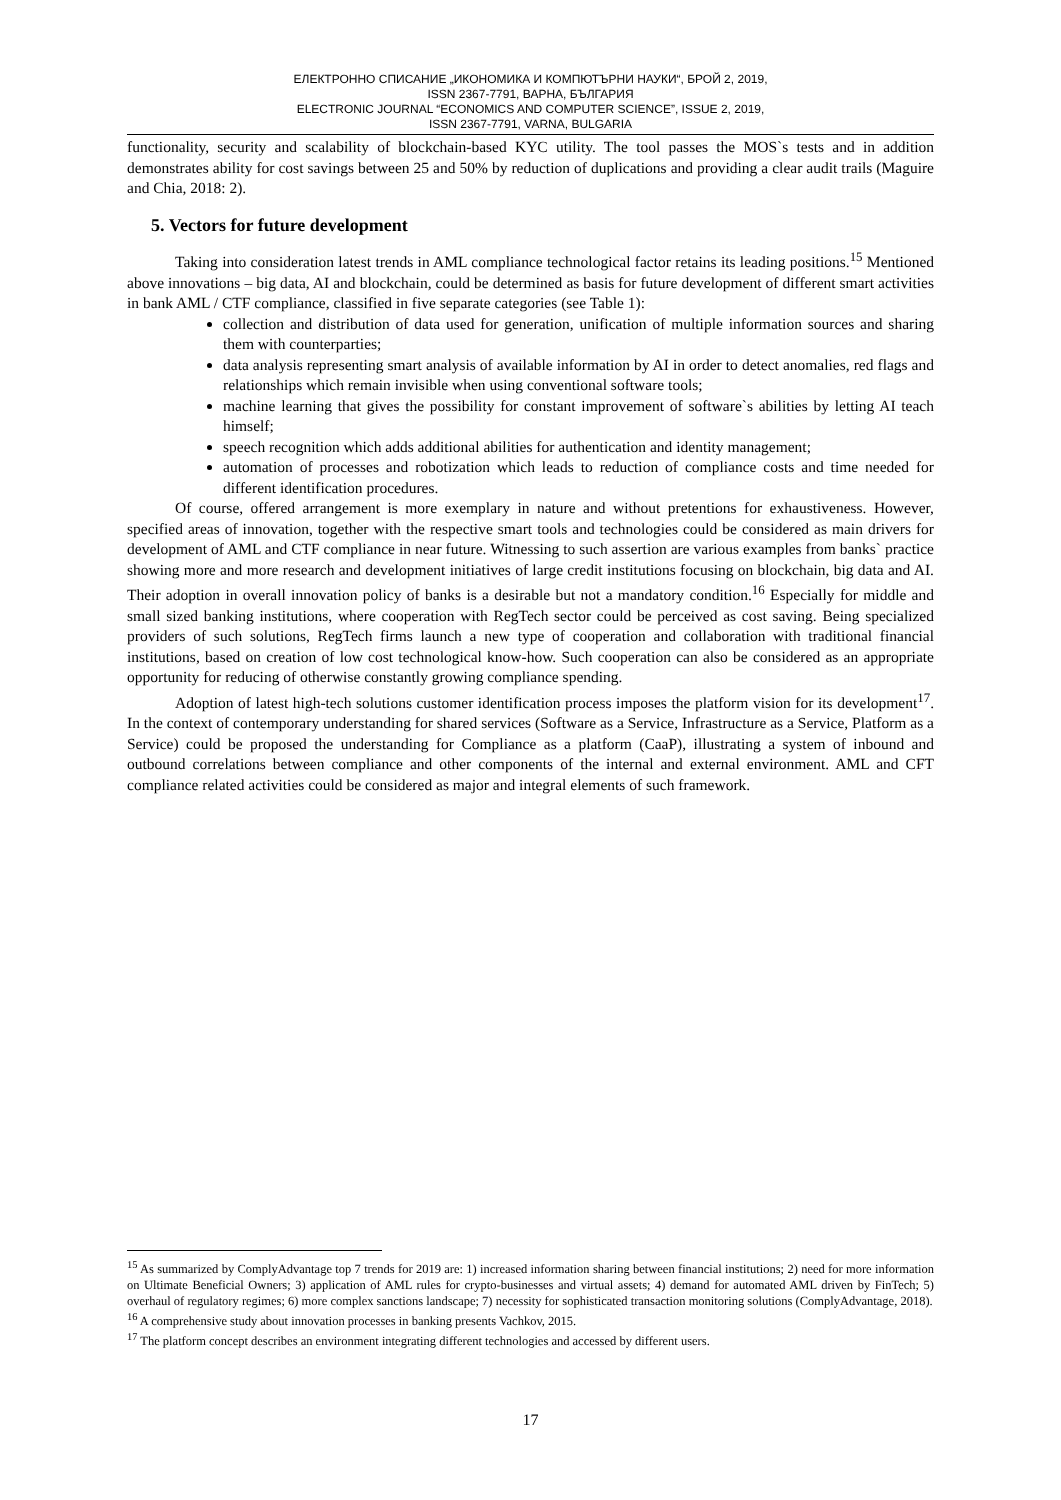ЕЛЕКТРОННО СПИСАНИЕ „ИКОНОМИКА И КОМПЮТЪРНИ НАУКИ“, БРОЙ 2, 2019,
ISSN 2367-7791, ВАРНА, БЪЛГАРИЯ
ELECTRONIC JOURNAL “ECONOMICS AND COMPUTER SCIENCE”, ISSUE 2, 2019,
ISSN 2367-7791, VARNA, BULGARIA
functionality, security and scalability of blockchain-based KYC utility. The tool passes the MOS`s tests and in addition demonstrates ability for cost savings between 25 and 50% by reduction of duplications and providing a clear audit trails (Maguire and Chia, 2018: 2).
5. Vectors for future development
Taking into consideration latest trends in AML compliance technological factor retains its leading positions.<sup>15</sup> Mentioned above innovations – big data, AI and blockchain, could be determined as basis for future development of different smart activities in bank AML / CTF compliance, classified in five separate categories (see Table 1):
collection and distribution of data used for generation, unification of multiple information sources and sharing them with counterparties;
data analysis representing smart analysis of available information by AI in order to detect anomalies, red flags and relationships which remain invisible when using conventional software tools;
machine learning that gives the possibility for constant improvement of software`s abilities by letting AI teach himself;
speech recognition which adds additional abilities for authentication and identity management;
automation of processes and robotization which leads to reduction of compliance costs and time needed for different identification procedures.
Of course, offered arrangement is more exemplary in nature and without pretentions for exhaustiveness. However, specified areas of innovation, together with the respective smart tools and technologies could be considered as main drivers for development of AML and CTF compliance in near future. Witnessing to such assertion are various examples from banks` practice showing more and more research and development initiatives of large credit institutions focusing on blockchain, big data and AI. Their adoption in overall innovation policy of banks is a desirable but not a mandatory condition.<sup>16</sup> Especially for middle and small sized banking institutions, where cooperation with RegTech sector could be perceived as cost saving. Being specialized providers of such solutions, RegTech firms launch a new type of cooperation and collaboration with traditional financial institutions, based on creation of low cost technological know-how. Such cooperation can also be considered as an appropriate opportunity for reducing of otherwise constantly growing compliance spending.
Adoption of latest high-tech solutions customer identification process imposes the platform vision for its development<sup>17</sup>. In the context of contemporary understanding for shared services (Software as a Service, Infrastructure as a Service, Platform as a Service) could be proposed the understanding for Compliance as a platform (CaaP), illustrating a system of inbound and outbound correlations between compliance and other components of the internal and external environment. AML and CFT compliance related activities could be considered as major and integral elements of such framework.
<sup>15</sup> As summarized by ComplyAdvantage top 7 trends for 2019 are: 1) increased information sharing between financial institutions; 2) need for more information on Ultimate Beneficial Owners; 3) application of AML rules for crypto-businesses and virtual assets; 4) demand for automated AML driven by FinTech; 5) overhaul of regulatory regimes; 6) more complex sanctions landscape; 7) necessity for sophisticated transaction monitoring solutions (ComplyAdvantage, 2018).
<sup>16</sup> A comprehensive study about innovation processes in banking presents Vachkov, 2015.
<sup>17</sup> The platform concept describes an environment integrating different technologies and accessed by different users.
17